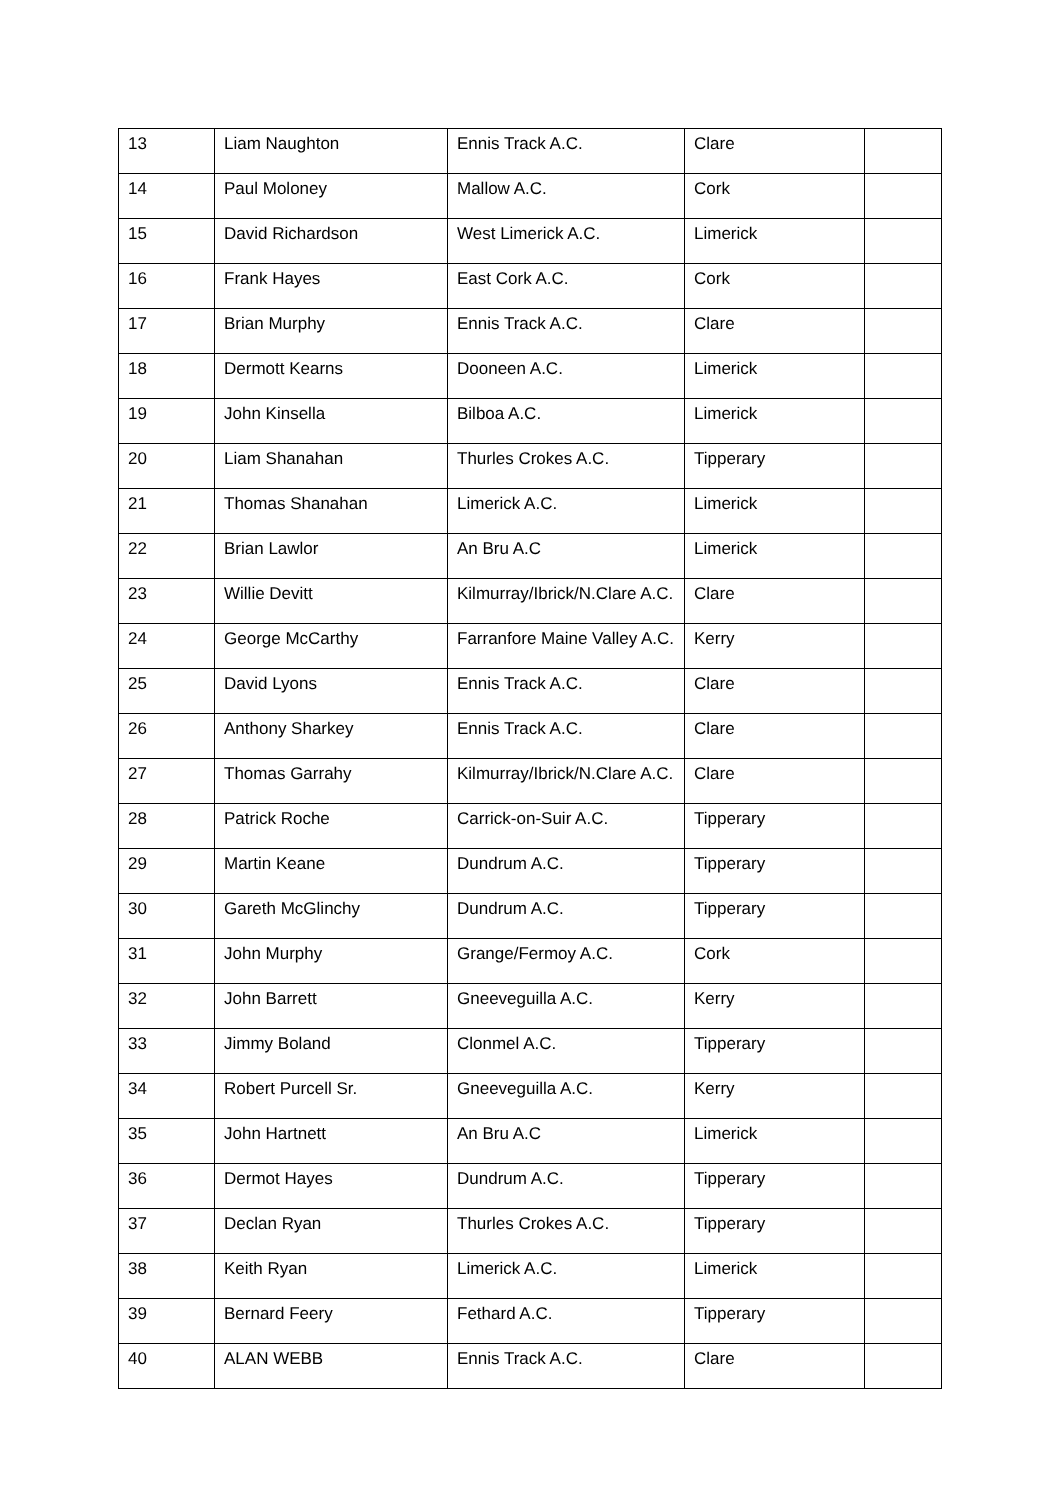| 13 | Liam Naughton | Ennis Track A.C. | Clare | |
| 14 | Paul Moloney | Mallow A.C. | Cork | |
| 15 | David Richardson | West Limerick A.C. | Limerick | |
| 16 | Frank Hayes | East Cork A.C. | Cork | |
| 17 | Brian Murphy | Ennis Track A.C. | Clare | |
| 18 | Dermott Kearns | Dooneen A.C. | Limerick | |
| 19 | John Kinsella | Bilboa A.C. | Limerick | |
| 20 | Liam Shanahan | Thurles Crokes A.C. | Tipperary | |
| 21 | Thomas Shanahan | Limerick A.C. | Limerick | |
| 22 | Brian Lawlor | An Bru A.C | Limerick | |
| 23 | Willie Devitt | Kilmurray/Ibrick/N.Clare A.C. | Clare | |
| 24 | George McCarthy | Farranfore Maine Valley A.C. | Kerry | |
| 25 | David Lyons | Ennis Track A.C. | Clare | |
| 26 | Anthony Sharkey | Ennis Track A.C. | Clare | |
| 27 | Thomas Garrahy | Kilmurray/Ibrick/N.Clare A.C. | Clare | |
| 28 | Patrick Roche | Carrick-on-Suir A.C. | Tipperary | |
| 29 | Martin Keane | Dundrum A.C. | Tipperary | |
| 30 | Gareth McGlinchy | Dundrum A.C. | Tipperary | |
| 31 | John Murphy | Grange/Fermoy A.C. | Cork | |
| 32 | John Barrett | Gneeveguilla A.C. | Kerry | |
| 33 | Jimmy Boland | Clonmel A.C. | Tipperary | |
| 34 | Robert Purcell Sr. | Gneeveguilla A.C. | Kerry | |
| 35 | John Hartnett | An Bru A.C | Limerick | |
| 36 | Dermot Hayes | Dundrum A.C. | Tipperary | |
| 37 | Declan Ryan | Thurles Crokes A.C. | Tipperary | |
| 38 | Keith Ryan | Limerick A.C. | Limerick | |
| 39 | Bernard Feery | Fethard A.C. | Tipperary | |
| 40 | ALAN WEBB | Ennis Track A.C. | Clare | |